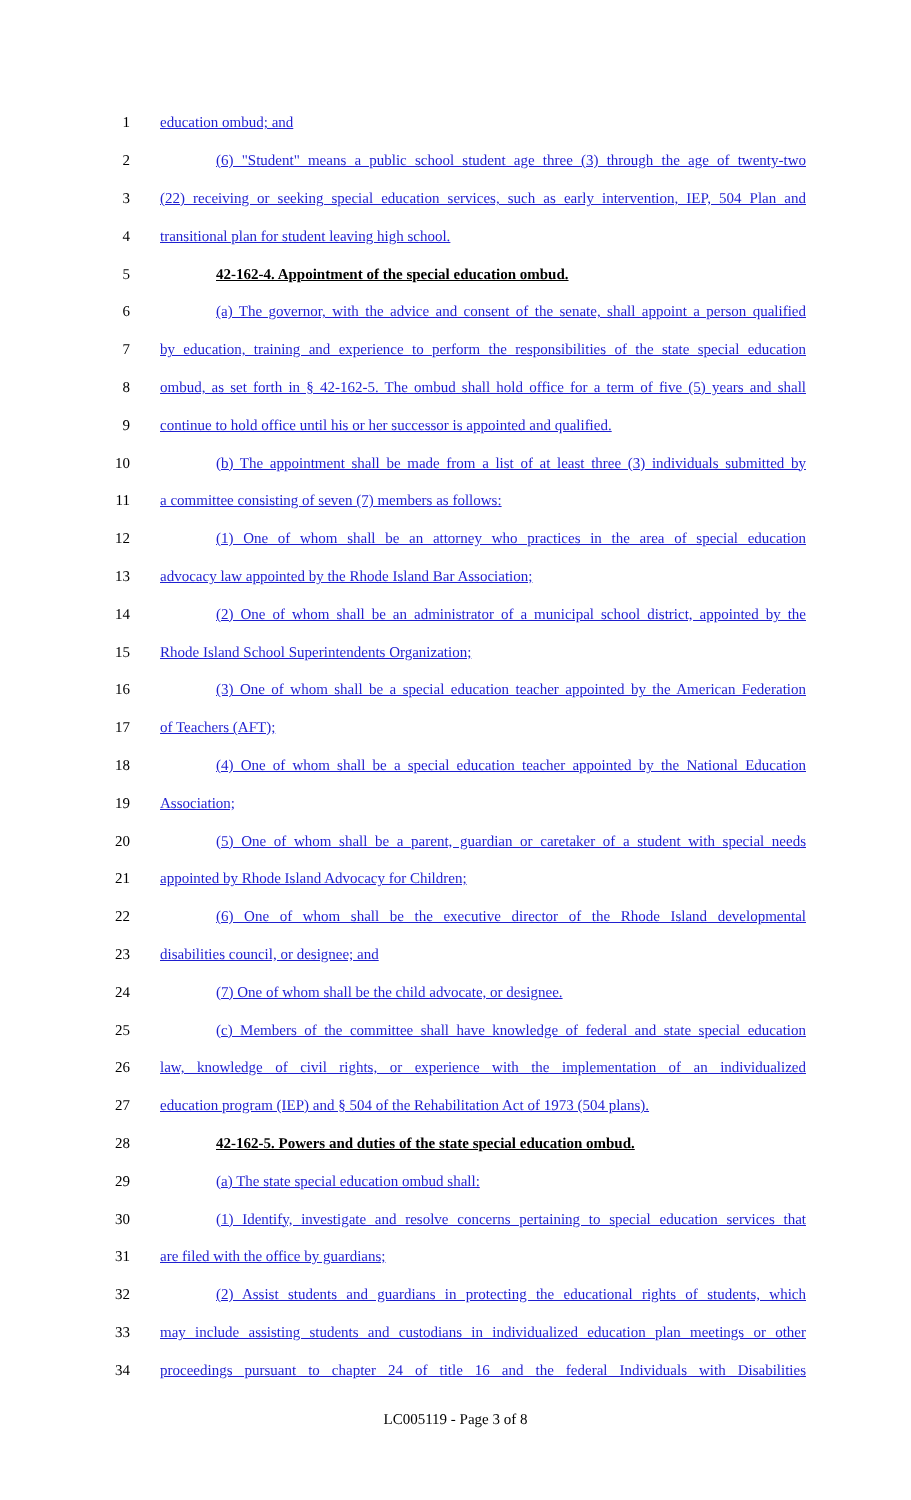1 education ombud; and
2 (6) "Student" means a public school student age three (3) through the age of twenty-two
3 (22) receiving or seeking special education services, such as early intervention, IEP, 504 Plan and
4 transitional plan for student leaving high school.
5 42-162-4. Appointment of the special education ombud.
6 (a) The governor, with the advice and consent of the senate, shall appoint a person qualified
7 by education, training and experience to perform the responsibilities of the state special education
8 ombud, as set forth in § 42-162-5. The ombud shall hold office for a term of five (5) years and shall
9 continue to hold office until his or her successor is appointed and qualified.
10 (b) The appointment shall be made from a list of at least three (3) individuals submitted by
11 a committee consisting of seven (7) members as follows:
12 (1) One of whom shall be an attorney who practices in the area of special education
13 advocacy law appointed by the Rhode Island Bar Association;
14 (2) One of whom shall be an administrator of a municipal school district, appointed by the
15 Rhode Island School Superintendents Organization;
16 (3) One of whom shall be a special education teacher appointed by the American Federation
17 of Teachers (AFT);
18 (4) One of whom shall be a special education teacher appointed by the National Education
19 Association;
20 (5) One of whom shall be a parent, guardian or caretaker of a student with special needs
21 appointed by Rhode Island Advocacy for Children;
22 (6) One of whom shall be the executive director of the Rhode Island developmental
23 disabilities council, or designee; and
24 (7) One of whom shall be the child advocate, or designee.
25 (c) Members of the committee shall have knowledge of federal and state special education
26 law, knowledge of civil rights, or experience with the implementation of an individualized
27 education program (IEP) and § 504 of the Rehabilitation Act of 1973 (504 plans).
28 42-162-5. Powers and duties of the state special education ombud.
29 (a) The state special education ombud shall:
30 (1) Identify, investigate and resolve concerns pertaining to special education services that
31 are filed with the office by guardians;
32 (2) Assist students and guardians in protecting the educational rights of students, which
33 may include assisting students and custodians in individualized education plan meetings or other
34 proceedings pursuant to chapter 24 of title 16 and the federal Individuals with Disabilities
LC005119 - Page 3 of 8